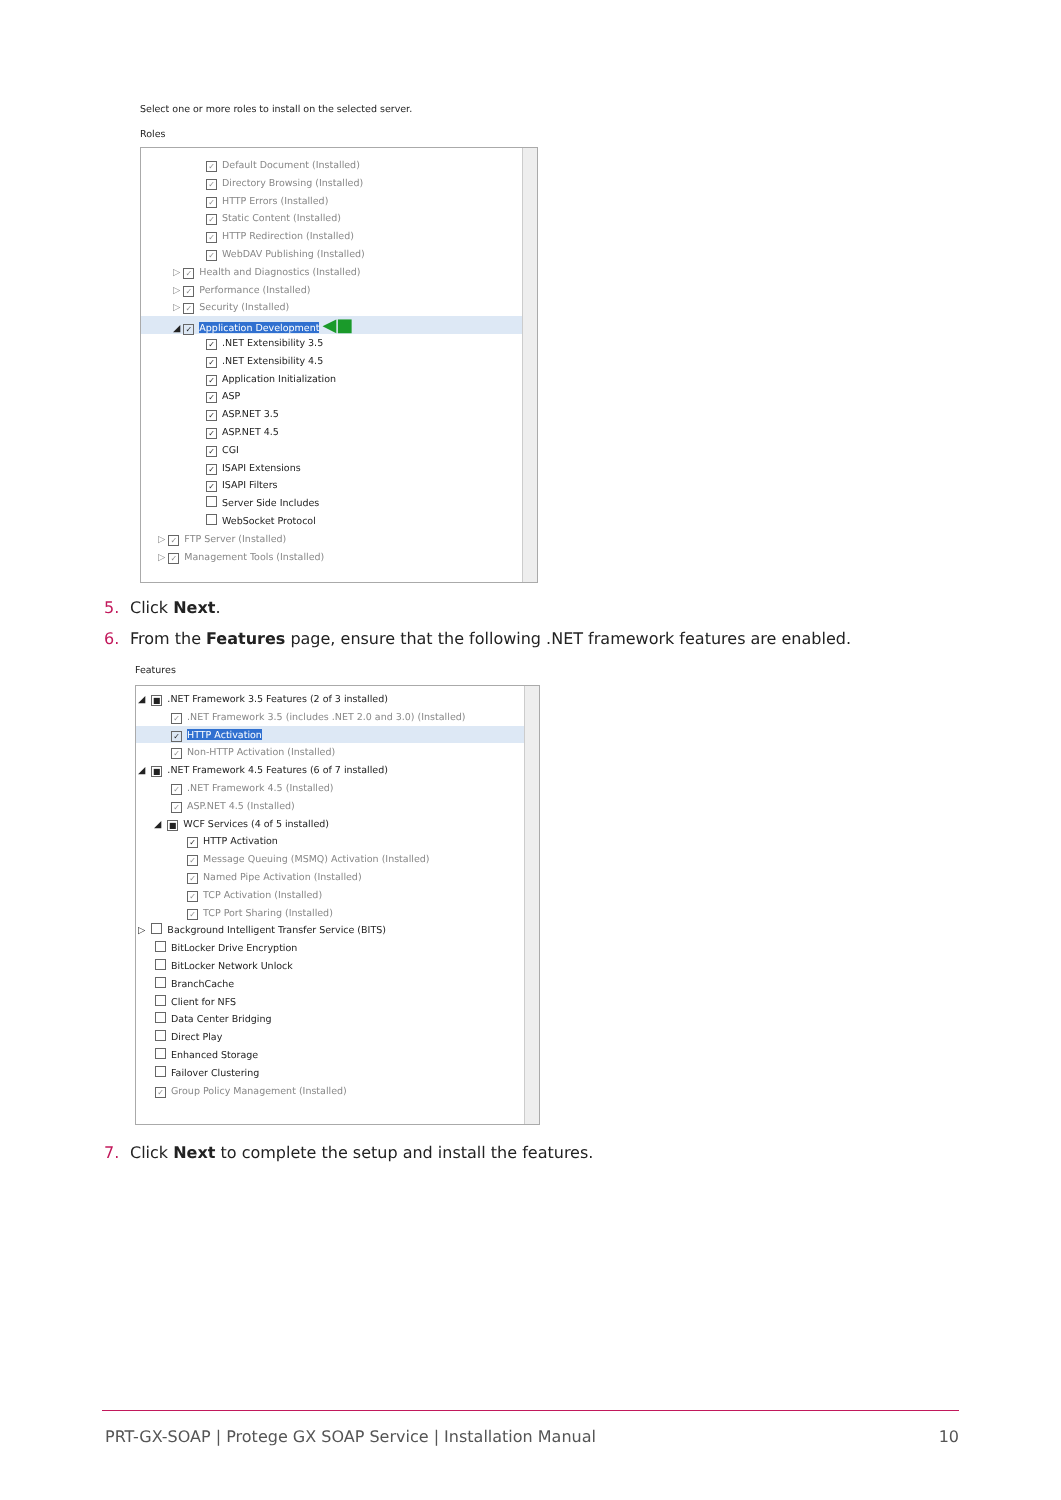Select one or more roles to install on the selected server.
Roles
✓ Default Document (Installed)
✓ Directory Browsing (Installed)
✓ HTTP Errors (Installed)
✓ Static Content (Installed)
✓ HTTP Redirection (Installed)
✓ WebDAV Publishing (Installed)
▷ ✓ Health and Diagnostics (Installed)
▷ ✓ Performance (Installed)
▷ ✓ Security (Installed)
◢ ✓ Application Development ◀■
✓.NET Extensibility 3.5
✓.NET Extensibility 4.5
✓ Application Initialization
✓ ASP
✓ ASP.NET 3.5
✓ ASP.NET 4.5
✓ CGI
✓ ISAPI Extensions
✓ ISAPI Filters
Server Side Includes
WebSocket Protocol
▷ ✓ FTP Server (Installed)
▷ ✓ Management Tools (Installed)
5. Click Next.
6. From the Features page, ensure that the following .NET framework features are enabled.
Features
◢ ■.NET Framework 3.5 Features (2 of 3 installed)
✓.NET Framework 3.5 (includes .NET 2.0 and 3.0) (Installed)
✓ HTTP Activation
✓ Non-HTTP Activation (Installed)
◢ ■.NET Framework 4.5 Features (6 of 7 installed)
✓.NET Framework 4.5 (Installed)
✓ ASP.NET 4.5 (Installed)
◢ ■ WCF Services (4 of 5 installed)
✓ HTTP Activation
✓ Message Queuing (MSMQ) Activation (Installed)
✓ Named Pipe Activation (Installed)
✓ TCP Activation (Installed)
✓ TCP Port Sharing (Installed)
▷ Background Intelligent Transfer Service (BITS)
BitLocker Drive Encryption
BitLocker Network Unlock
BranchCache
Client for NFS
Data Center Bridging
Direct Play
Enhanced Storage
Failover Clustering
✓ Group Policy Management (Installed)
7. Click Next to complete the setup and install the features.
PRT-GX-SOAP | Protege GX SOAP Service | Installation Manual 10